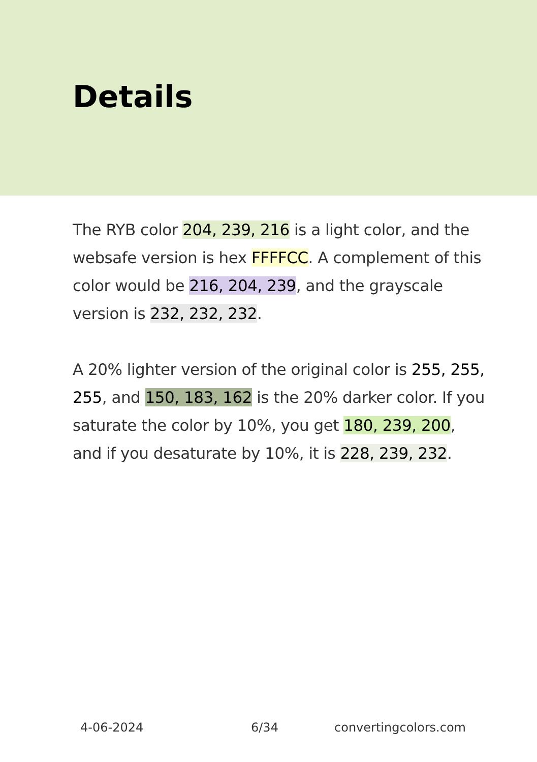Details
The RYB color 204, 239, 216 is a light color, and the websafe version is hex FFFFCC. A complement of this color would be 216, 204, 239, and the grayscale version is 232, 232, 232.
A 20% lighter version of the original color is 255, 255, 255, and 150, 183, 162 is the 20% darker color. If you saturate the color by 10%, you get 180, 239, 200, and if you desaturate by 10%, it is 228, 239, 232.
4-06-2024 6/34 convertingcolors.com